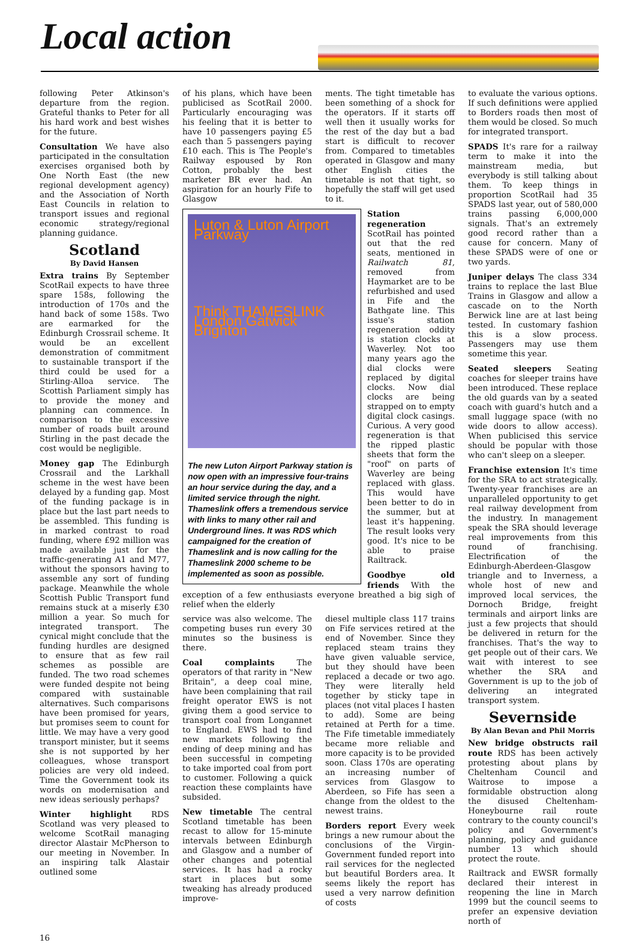Local action
following Peter Atkinson's departure from the region. Grateful thanks to Peter for all his hard work and best wishes for the future.
Consultation We have also participated in the consultation exercises organised both by One North East (the new regional development agency) and the Association of North East Councils in relation to transport issues and regional economic strategy/regional planning guidance.
Scotland
By David Hansen
Extra trains By September ScotRail expects to have three spare 158s, following the introduction of 170s and the hand back of some 158s. Two are earmarked for the Edinburgh Crossrail scheme. It would be an excellent demonstration of commitment to sustainable transport if the third could be used for a Stirling-Alloa service. The Scottish Parliament simply has to provide the money and planning can commence. In comparison to the excessive number of roads built around Stirling in the past decade the cost would be negligible.
Money gap The Edinburgh Crossrail and the Larkhall scheme in the west have been delayed by a funding gap. Most of the funding package is in place but the last part needs to be assembled. This funding is in marked contrast to road funding, where £92 million was made available just for the traffic-generating A1 and M77, without the sponsors having to assemble any sort of funding package. Meanwhile the whole Scottish Public Transport fund remains stuck at a miserly £30 million a year. So much for integrated transport. The cynical might conclude that the funding hurdles are designed to ensure that as few rail schemes as possible are funded. The two road schemes were funded despite not being compared with sustainable alternatives. Such comparisons have been promised for years, but promises seem to count for little. We may have a very good transport minister, but it seems she is not supported by her colleagues, whose transport policies are very old indeed. Time the Government took its words on modernisation and new ideas seriously perhaps?
Winter highlight RDS Scotland was very pleased to welcome ScotRail managing director Alastair McPherson to our meeting in November. In an inspiring talk Alastair outlined some
of his plans, which have been publicised as ScotRail 2000. Particularly encouraging was his feeling that it is better to have 10 passengers paying £5 each than 5 passengers paying £10 each. This is The People's Railway espoused by Ron Cotton, probably the best marketer BR ever had. An aspiration for an hourly Fife to Glasgow
ments. The tight timetable has been something of a shock for the operators. If it starts off well then it usually works for the rest of the day but a bad start is difficult to recover from. Compared to timetables operated in Glasgow and many other English cities the timetable is not that tight, so hopefully the staff will get used to it.
Luton & Luton Airport Parkway
Think THAMESLINK London Gatwick Brighton
The new Luton Airport Parkway station is now open with an impressive four-trains an hour service during the day, and a limited service through the night. Thameslink offers a tremendous service with links to many other rail and Underground lines. It was RDS which campaigned for the creation of Thameslink and is now calling for the Thameslink 2000 scheme to be implemented as soon as possible.
Station regeneration ScotRail has pointed out that the red seats, mentioned in Railwatch 81, removed from Haymarket are to be refurbished and used in Fife and the Bathgate line. This issue's station regeneration oddity is station clocks at Waverley. Not too many years ago the dial clocks were replaced by digital clocks. Now dial clocks are being strapped on to empty digital clock casings. Curious. A very good regeneration is that the ripped plastic sheets that form the "roof" on parts of Waverley are being replaced with glass. This would have been better to do in the summer, but at least it's happening. The result looks very good. It's nice to be able to praise Railtrack.
Goodbye old friends With the exception of a few enthusiasts everyone breathed a big sigh of relief when the elderly
service was also welcome. The competing buses run every 30 minutes so the business is there.
Coal complaints The operators of that rarity in "New Britain", a deep coal mine, have been complaining that rail freight operator EWS is not giving them a good service to transport coal from Longannet to England. EWS had to find new markets following the ending of deep mining and has been successful in competing to take imported coal from port to customer. Following a quick reaction these complaints have subsided.
New timetable The central Scotland timetable has been recast to allow for 15-minute intervals between Edinburgh and Glasgow and a number of other changes and potential services. It has had a rocky start in places but some tweaking has already produced improve-
diesel multiple class 117 trains on Fife services retired at the end of November. Since they replaced steam trains they have given valuable service, but they should have been replaced a decade or two ago. They were literally held together by sticky tape in places (not vital places I hasten to add). Some are being retained at Perth for a time. The Fife timetable immediately became more reliable and more capacity is to be provided soon. Class 170s are operating an increasing number of services from Glasgow to Aberdeen, so Fife has seen a change from the oldest to the newest trains.
Borders report Every week brings a new rumour about the conclusions of the Virgin-Government funded report into rail services for the neglected but beautiful Borders area. It seems likely the report has used a very narrow definition of costs
to evaluate the various options. If such definitions were applied to Borders roads then most of them would be closed. So much for integrated transport.
SPADS It's rare for a railway term to make it into the mainstream media, but everybody is still talking about them. To keep things in proportion ScotRail had 35 SPADS last year, out of 580,000 trains passing 6,000,000 signals. That's an extremely good record rather than a cause for concern. Many of these SPADS were of one or two yards.
Juniper delays The class 334 trains to replace the last Blue Trains in Glasgow and allow a cascade on to the North Berwick line are at last being tested. In customary fashion this is a slow process. Passengers may use them sometime this year.
Seated sleepers Seating coaches for sleeper trains have been introduced. These replace the old guards van by a seated coach with guard's hutch and a small luggage space (with no wide doors to allow access). When publicised this service should be popular with those who can't sleep on a sleeper.
Franchise extension It's time for the SRA to act strategically. Twenty-year franchises are an unparalleled opportunity to get real railway development from the industry. In management speak the SRA should leverage real improvements from this round of franchising. Electrification of the Edinburgh-Aberdeen-Glasgow triangle and to Inverness, a whole host of new and improved local services, the Dornoch Bridge, freight terminals and airport links are just a few projects that should be delivered in return for the franchises. That's the way to get people out of their cars. We wait with interest to see whether the SRA and Government is up to the job of delivering an integrated transport system.
Severnside
By Alan Bevan and Phil Morris
New bridge obstructs rail route RDS has been actively protesting about plans by Cheltenham Council and Waitrose to impose a formidable obstruction along the disused Cheltenham-Honeybourne rail route contrary to the county council's policy and Government's planning, policy and guidance number 13 which should protect the route.
Railtrack and EWSR formally declared their interest in reopening the line in March 1999 but the council seems to prefer an expensive deviation north of
16